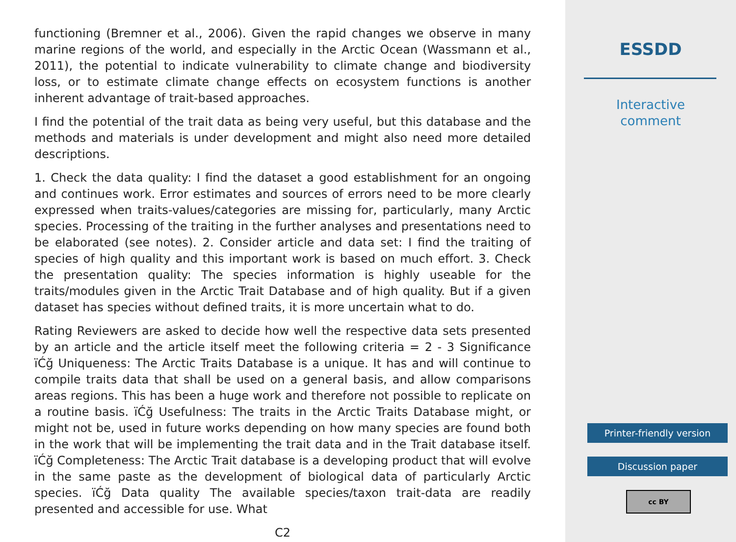functioning (Bremner et al., 2006). Given the rapid changes we observe in many marine regions of the world, and especially in the Arctic Ocean (Wassmann et al., 2011), the potential to indicate vulnerability to climate change and biodiversity loss, or to estimate climate change effects on ecosystem functions is another inherent advantage of trait-based approaches.
I find the potential of the trait data as being very useful, but this database and the methods and materials is under development and might also need more detailed descriptions.
1. Check the data quality: I find the dataset a good establishment for an ongoing and continues work. Error estimates and sources of errors need to be more clearly expressed when traits-values/categories are missing for, particularly, many Arctic species. Processing of the traiting in the further analyses and presentations need to be elaborated (see notes). 2. Consider article and data set: I find the traiting of species of high quality and this important work is based on much effort. 3. Check the presentation quality: The species information is highly useable for the traits/modules given in the Arctic Trait Database and of high quality. But if a given dataset has species without defined traits, it is more uncertain what to do.
Rating Reviewers are asked to decide how well the respective data sets presented by an article and the article itself meet the following criteria = 2 - 3 Significance ïĆğ Uniqueness: The Arctic Traits Database is a unique. It has and will continue to compile traits data that shall be used on a general basis, and allow comparisons areas regions. This has been a huge work and therefore not possible to replicate on a routine basis. ïĆğ Usefulness: The traits in the Arctic Traits Database might, or might not be, used in future works depending on how many species are found both in the work that will be implementing the trait data and in the Trait database itself. ïĆğ Completeness: The Arctic Trait database is a developing product that will evolve in the same paste as the development of biological data of particularly Arctic species. ïĆğ Data quality The available species/taxon trait-data are readily presented and accessible for use. What
C2
ESSDD
Interactive
comment
Printer-friendly version
Discussion paper
cc BY